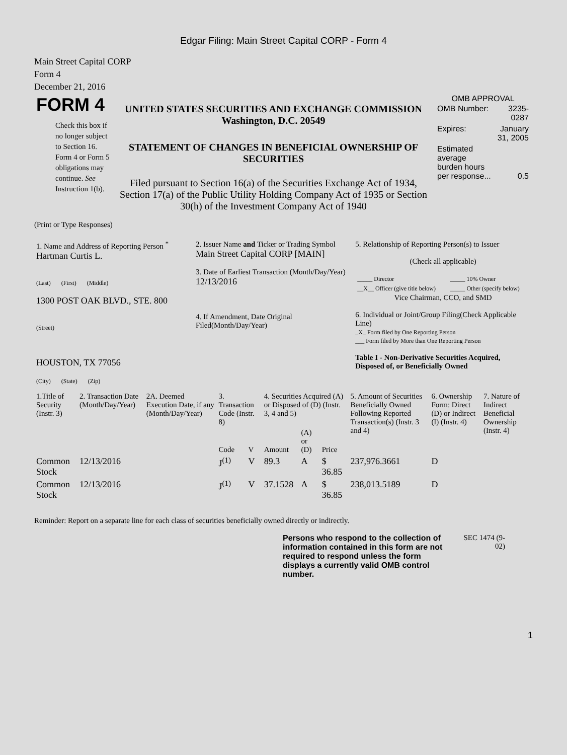Edgar Filing: Main Street Capital CORP - Form 4
Main Street Capital CORP
Form 4
December 21, 2016
| FORM 4 Check this box if no longer subject to Section 16. Form 4 or Form 5 obligations may continue. See Instruction 1(b). | UNITED STATES SECURITIES AND EXCHANGE COMMISSION Washington, D.C. 20549 STATEMENT OF CHANGES IN BENEFICIAL OWNERSHIP OF SECURITIES Filed pursuant to Section 16(a) of the Securities Exchange Act of 1934, Section 17(a) of the Public Utility Holding Company Act of 1935 or Section 30(h) of the Investment Company Act of 1940 | OMB APPROVAL / OMB Number: / 3235-0287 / / Expires: / January 31, 2005 / / Estimated average burden hours per response... / 0.5 / |
(Print or Type Responses)
| 1. Name and Address of Reporting Person <sup>*</sup> Hartman Curtis L. (Last) (First) (Middle) 1300 POST OAK BLVD., STE. 800 (Street) HOUSTON, TX 77056 (City) (State) (Zip) | 2. Issuer Name and Ticker or Trading Symbol Main Street Capital CORP [MAIN] 3. Date of Earliest Transaction (Month/Day/Year) 12/13/2016 4. If Amendment, Date Original Filed(Month/Day/Year) | 5. Relationship of Reporting Person(s) to Issuer (Check all applicable) / _____ Director / _____ 10% Owner / / __X__ Officer (give title below) / _____ Other (specify below) / Vice Chairman, CCO, and SMD 6. Individual or Joint/Group Filing(Check Applicable Line) _X_ Form filed by One Reporting Person ___ Form filed by More than One Reporting Person Table I - Non-Derivative Securities Acquired, Disposed of, or Beneficially Owned |
| 1.Title of Security (Instr. 3) | 2. Transaction Date (Month/Day/Year) | 2A. Deemed Execution Date, if any (Month/Day/Year) | 3. Transaction Code (Instr. 8) | | 4. Securities Acquired (A) or Disposed of (D) (Instr. 3, 4 and 5) | | | 5. Amount of Securities Beneficially Owned Following Reported Transaction(s) (Instr. 3 and 4) | 6. Ownership Form: Direct (D) or Indirect (I) (Instr. 4) | 7. Nature of Indirect Beneficial Ownership (Instr. 4) |
| --- | --- | --- | --- | --- | --- | --- | --- | --- | --- | --- |
| | | | Code | V | Amount | (A) or (D) | Price | | | |
| Common Stock | 12/13/2016 | | J<sup>(1)</sup> | V | 89.3 | A | $ 36.85 | 237,976.3661 | D | |
| Common Stock | 12/13/2016 | | J<sup>(1)</sup> | V | 37.1528 | A | $ 36.85 | 238,013.5189 | D | |
Reminder: Report on a separate line for each class of securities beneficially owned directly or indirectly.
| Persons who respond to the collection of information contained in this form are not required to respond unless the form displays a currently valid OMB control number. | SEC 1474 (9-02) |
1